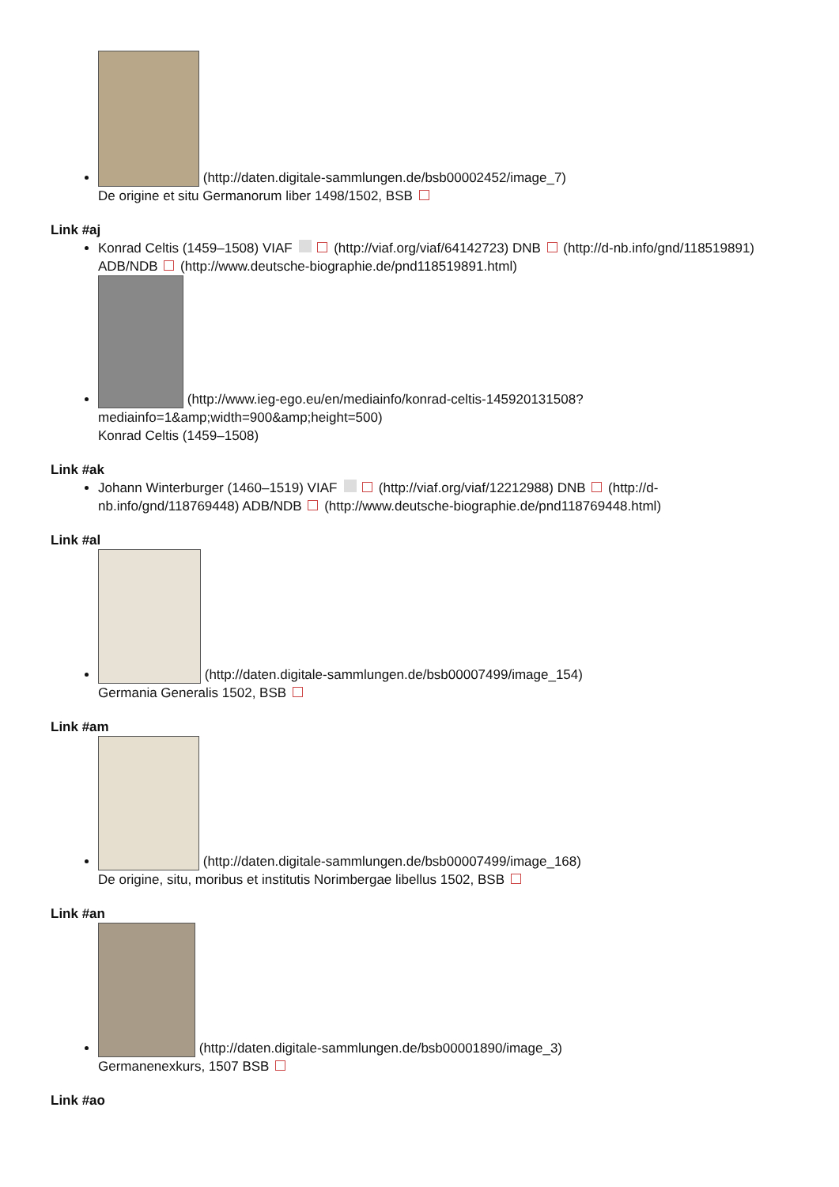(http://daten.digitale-sammlungen.de/bsb00002452/image_7)
De origine et situ Germanorum liber 1498/1502, BSB
Link #aj
Konrad Celtis (1459–1508) VIAF (http://viaf.org/viaf/64142723) DNB (http://d-nb.info/gnd/118519891) ADB/NDB (http://www.deutsche-biographie.de/pnd118519891.html)
(http://www.ieg-ego.eu/en/mediainfo/konrad-celtis-145920131508?mediainfo=1&amp;width=900&amp;height=500)
Konrad Celtis (1459–1508)
Link #ak
Johann Winterburger (1460–1519) VIAF (http://viaf.org/viaf/12212988) DNB (http://d-nb.info/gnd/118769448) ADB/NDB (http://www.deutsche-biographie.de/pnd118769448.html)
Link #al
(http://daten.digitale-sammlungen.de/bsb00007499/image_154)
Germania Generalis 1502, BSB
Link #am
(http://daten.digitale-sammlungen.de/bsb00007499/image_168)
De origine, situ, moribus et institutis Norimbergae libellus 1502, BSB
Link #an
(http://daten.digitale-sammlungen.de/bsb00001890/image_3)
Germanenexkurs, 1507 BSB
Link #ao